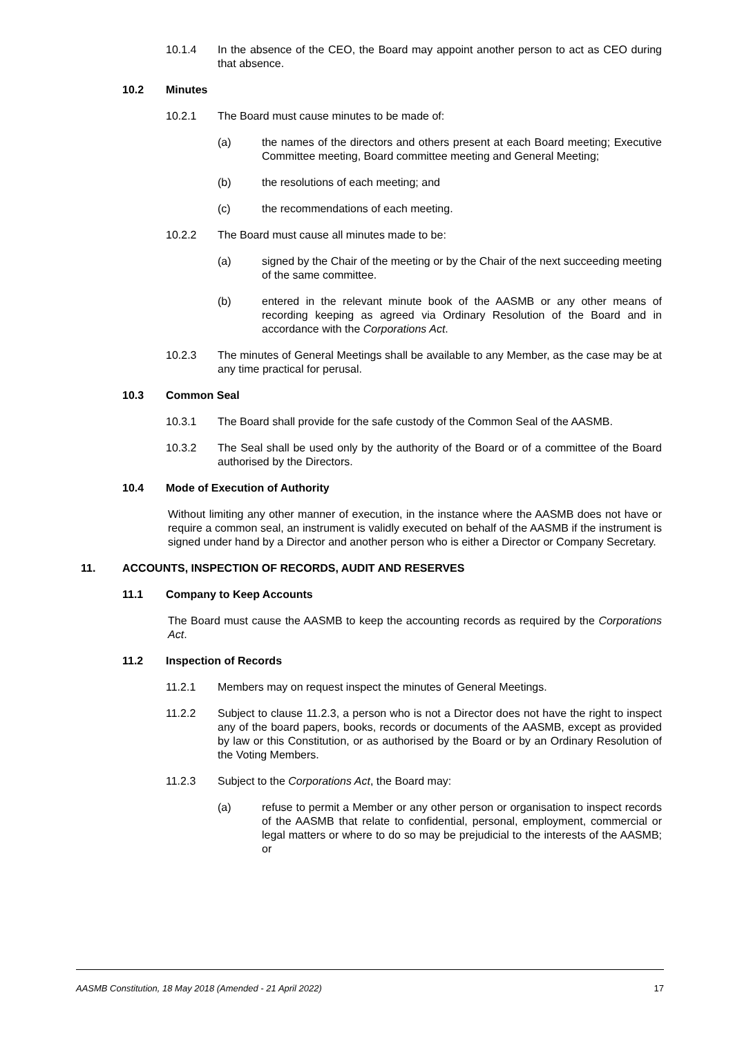10.1.4 In the absence of the CEO, the Board may appoint another person to act as CEO during that absence.
10.2 Minutes
10.2.1 The Board must cause minutes to be made of:
(a) the names of the directors and others present at each Board meeting; Executive Committee meeting, Board committee meeting and General Meeting;
(b) the resolutions of each meeting; and
(c) the recommendations of each meeting.
10.2.2 The Board must cause all minutes made to be:
(a) signed by the Chair of the meeting or by the Chair of the next succeeding meeting of the same committee.
(b) entered in the relevant minute book of the AASMB or any other means of recording keeping as agreed via Ordinary Resolution of the Board and in accordance with the Corporations Act.
10.2.3 The minutes of General Meetings shall be available to any Member, as the case may be at any time practical for perusal.
10.3 Common Seal
10.3.1 The Board shall provide for the safe custody of the Common Seal of the AASMB.
10.3.2 The Seal shall be used only by the authority of the Board or of a committee of the Board authorised by the Directors.
10.4 Mode of Execution of Authority
Without limiting any other manner of execution, in the instance where the AASMB does not have or require a common seal, an instrument is validly executed on behalf of the AASMB if the instrument is signed under hand by a Director and another person who is either a Director or Company Secretary.
11. ACCOUNTS, INSPECTION OF RECORDS, AUDIT AND RESERVES
11.1 Company to Keep Accounts
The Board must cause the AASMB to keep the accounting records as required by the Corporations Act.
11.2 Inspection of Records
11.2.1 Members may on request inspect the minutes of General Meetings.
11.2.2 Subject to clause 11.2.3, a person who is not a Director does not have the right to inspect any of the board papers, books, records or documents of the AASMB, except as provided by law or this Constitution, or as authorised by the Board or by an Ordinary Resolution of the Voting Members.
11.2.3 Subject to the Corporations Act, the Board may:
(a) refuse to permit a Member or any other person or organisation to inspect records of the AASMB that relate to confidential, personal, employment, commercial or legal matters or where to do so may be prejudicial to the interests of the AASMB; or
AASMB Constitution, 18 May 2018 (Amended - 21 April 2022) 17